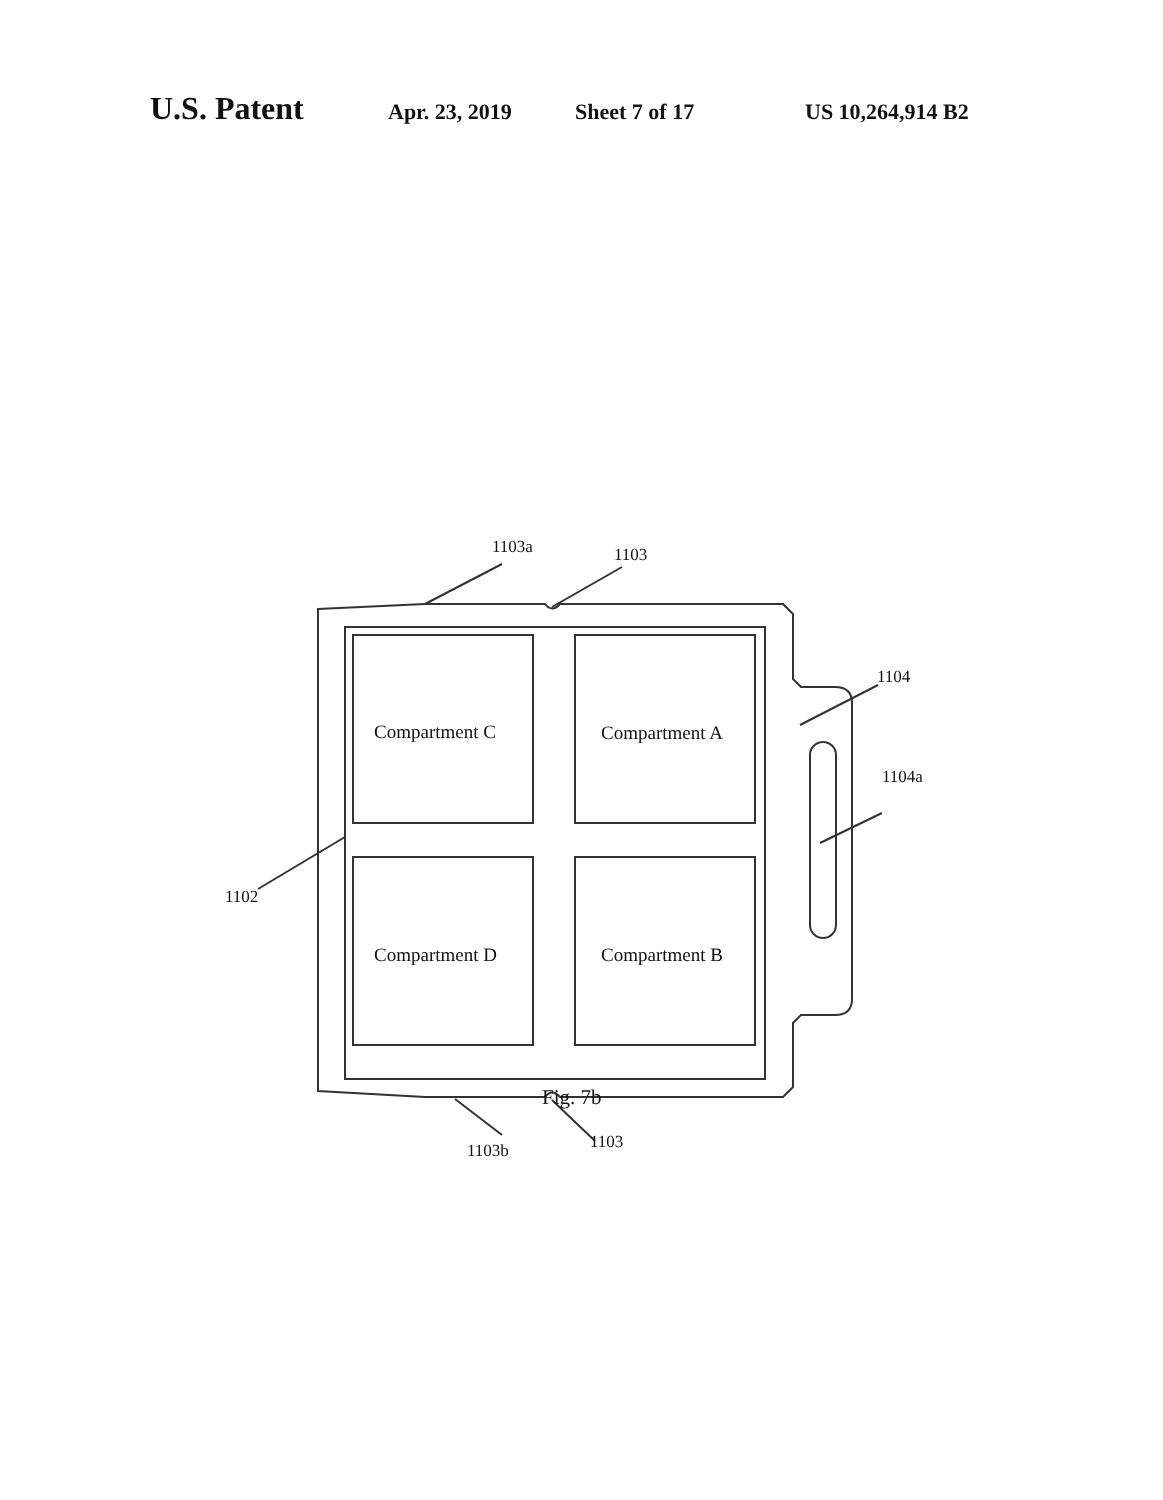U.S. Patent Apr. 23, 2019 Sheet 7 of 17 US 10,264,914 B2
Compartment C Compartment A
Compartment D Compartment B
1103a 1103
1104
1104a
1102
1103b 1103
Fig. 7b